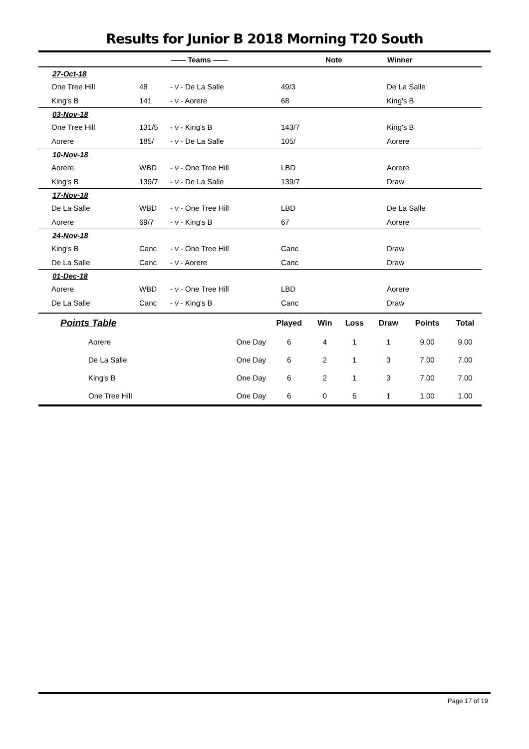Results for Junior B 2018 Morning T20 South
| | | —— Teams —— | Note | Winner |
| --- | --- | --- | --- | --- |
| 27-Oct-18 | | | | |
| One Tree Hill | 48 | - v - De La Salle | 49/3 | De La Salle |
| King's B | 141 | - v - Aorere | 68 | King's B |
| 03-Nov-18 | | | | |
| One Tree Hill | 131/5 | - v - King's B | 143/7 | King's B |
| Aorere | 185/ | - v - De La Salle | 105/ | Aorere |
| 10-Nov-18 | | | | |
| Aorere | WBD | - v - One Tree Hill | LBD | Aorere |
| King's B | 139/7 | - v - De La Salle | 139/7 | Draw |
| 17-Nov-18 | | | | |
| De La Salle | WBD | - v - One Tree Hill | LBD | De La Salle |
| Aorere | 69/7 | - v - King's B | 67 | Aorere |
| 24-Nov-18 | | | | |
| King's B | Canc | - v - One Tree Hill | Canc | Draw |
| De La Salle | Canc | - v - Aorere | Canc | Draw |
| 01-Dec-18 | | | | |
| Aorere | WBD | - v - One Tree Hill | LBD | Aorere |
| De La Salle | Canc | - v - King's B | Canc | Draw |
| Points Table | | Played | Win | Loss | Draw | Points | Total |
| --- | --- | --- | --- | --- | --- | --- | --- |
| Aorere | One Day | 6 | 4 | 1 | 1 | 9.00 | 9.00 |
| De La Salle | One Day | 6 | 2 | 1 | 3 | 7.00 | 7.00 |
| King's B | One Day | 6 | 2 | 1 | 3 | 7.00 | 7.00 |
| One Tree Hill | One Day | 6 | 0 | 5 | 1 | 1.00 | 1.00 |
Page 17 of 19